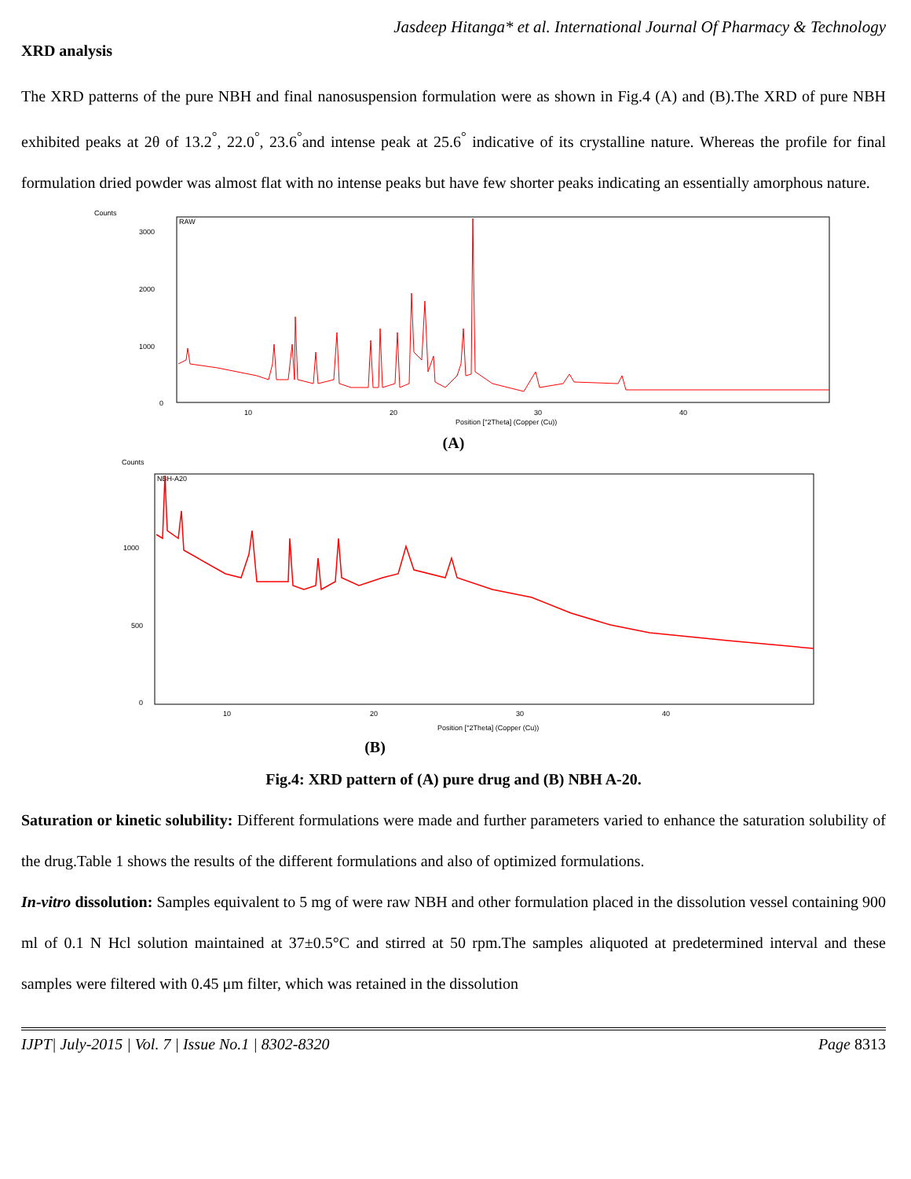Jasdeep Hitanga* et al. International Journal Of Pharmacy & Technology
XRD analysis
The XRD patterns of the pure NBH and final nanosuspension formulation were as shown in Fig.4 (A) and (B).The XRD of pure NBH exhibited peaks at 2θ of 13.2<sup>°</sup>, 22.0<sup>°</sup>, 23.6<sup>°</sup>and intense peak at 25.6<sup>°</sup> indicative of its crystalline nature. Whereas the profile for final formulation dried powder was almost flat with no intense peaks but have few shorter peaks indicating an essentially amorphous nature.
Counts
RAW
3000
2000
1000
0
10
20
30
40
Position [°2Theta] (Copper (Cu))
(A)
Counts
NBH-A20
1000
500
0
10
20
30
40
Position [°2Theta] (Copper (Cu))
(B)
Fig.4: XRD pattern of (A) pure drug and (B) NBH A-20.
Saturation or kinetic solubility: Different formulations were made and further parameters varied to enhance the saturation solubility of the drug.Table 1 shows the results of the different formulations and also of optimized formulations.
In-vitro dissolution: Samples equivalent to 5 mg of were raw NBH and other formulation placed in the dissolution vessel containing 900 ml of 0.1 N Hcl solution maintained at 37±0.5°C and stirred at 50 rpm.The samples aliquoted at predetermined interval and these samples were filtered with 0.45 μm filter, which was retained in the dissolution
IJPT| July-2015 | Vol. 7 | Issue No.1 | 8302-8320 Page 8313